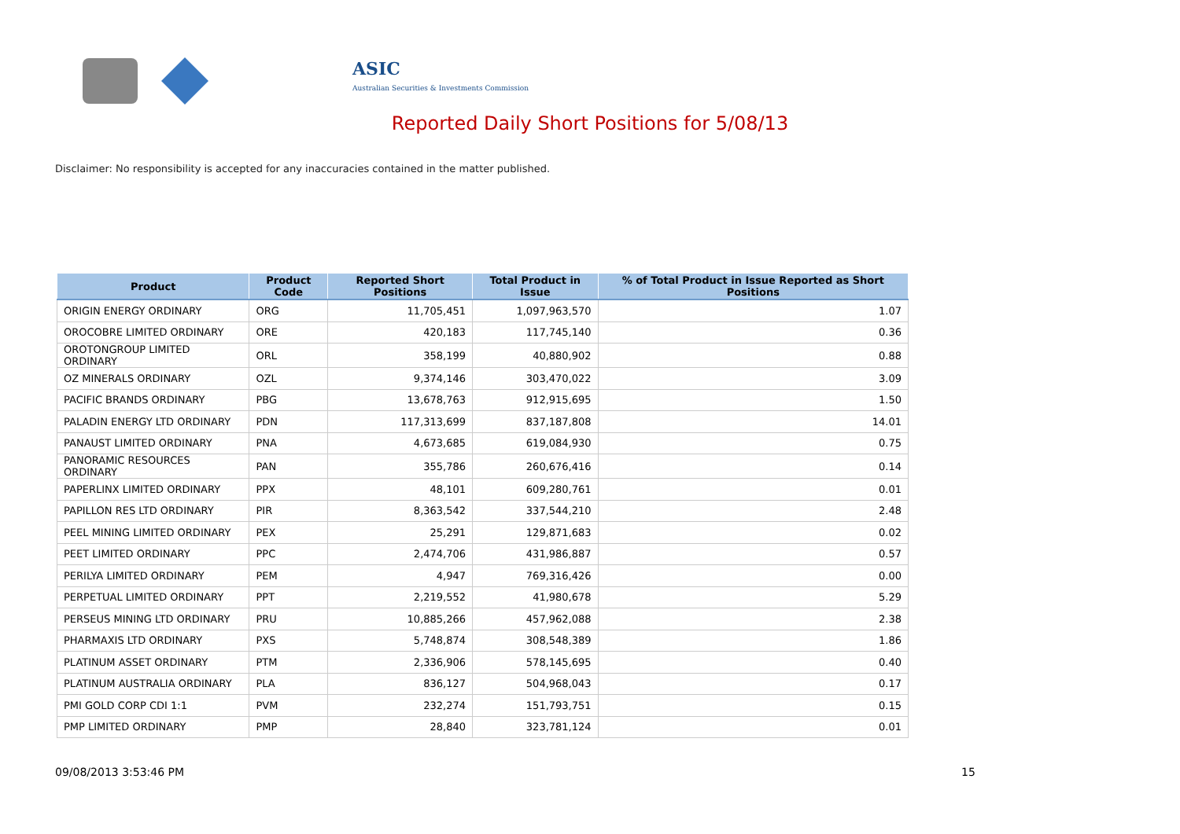ASIC
Australian Securities & Investments Commission
Reported Daily Short Positions for 5/08/13
Disclaimer: No responsibility is accepted for any inaccuracies contained in the matter published.
| Product | Product Code | Reported Short Positions | Total Product in Issue | % of Total Product in Issue Reported as Short Positions |
| --- | --- | --- | --- | --- |
| ORIGIN ENERGY ORDINARY | ORG | 11,705,451 | 1,097,963,570 | 1.07 |
| OROCOBRE LIMITED ORDINARY | ORE | 420,183 | 117,745,140 | 0.36 |
| OROTONGROUP LIMITED ORDINARY | ORL | 358,199 | 40,880,902 | 0.88 |
| OZ MINERALS ORDINARY | OZL | 9,374,146 | 303,470,022 | 3.09 |
| PACIFIC BRANDS ORDINARY | PBG | 13,678,763 | 912,915,695 | 1.50 |
| PALADIN ENERGY LTD ORDINARY | PDN | 117,313,699 | 837,187,808 | 14.01 |
| PANAUST LIMITED ORDINARY | PNA | 4,673,685 | 619,084,930 | 0.75 |
| PANORAMIC RESOURCES ORDINARY | PAN | 355,786 | 260,676,416 | 0.14 |
| PAPERLINX LIMITED ORDINARY | PPX | 48,101 | 609,280,761 | 0.01 |
| PAPILLON RES LTD ORDINARY | PIR | 8,363,542 | 337,544,210 | 2.48 |
| PEEL MINING LIMITED ORDINARY | PEX | 25,291 | 129,871,683 | 0.02 |
| PEET LIMITED ORDINARY | PPC | 2,474,706 | 431,986,887 | 0.57 |
| PERILYA LIMITED ORDINARY | PEM | 4,947 | 769,316,426 | 0.00 |
| PERPETUAL LIMITED ORDINARY | PPT | 2,219,552 | 41,980,678 | 5.29 |
| PERSEUS MINING LTD ORDINARY | PRU | 10,885,266 | 457,962,088 | 2.38 |
| PHARMAXIS LTD ORDINARY | PXS | 5,748,874 | 308,548,389 | 1.86 |
| PLATINUM ASSET ORDINARY | PTM | 2,336,906 | 578,145,695 | 0.40 |
| PLATINUM AUSTRALIA ORDINARY | PLA | 836,127 | 504,968,043 | 0.17 |
| PMI GOLD CORP CDI 1:1 | PVM | 232,274 | 151,793,751 | 0.15 |
| PMP LIMITED ORDINARY | PMP | 28,840 | 323,781,124 | 0.01 |
09/08/2013 3:53:46 PM 15